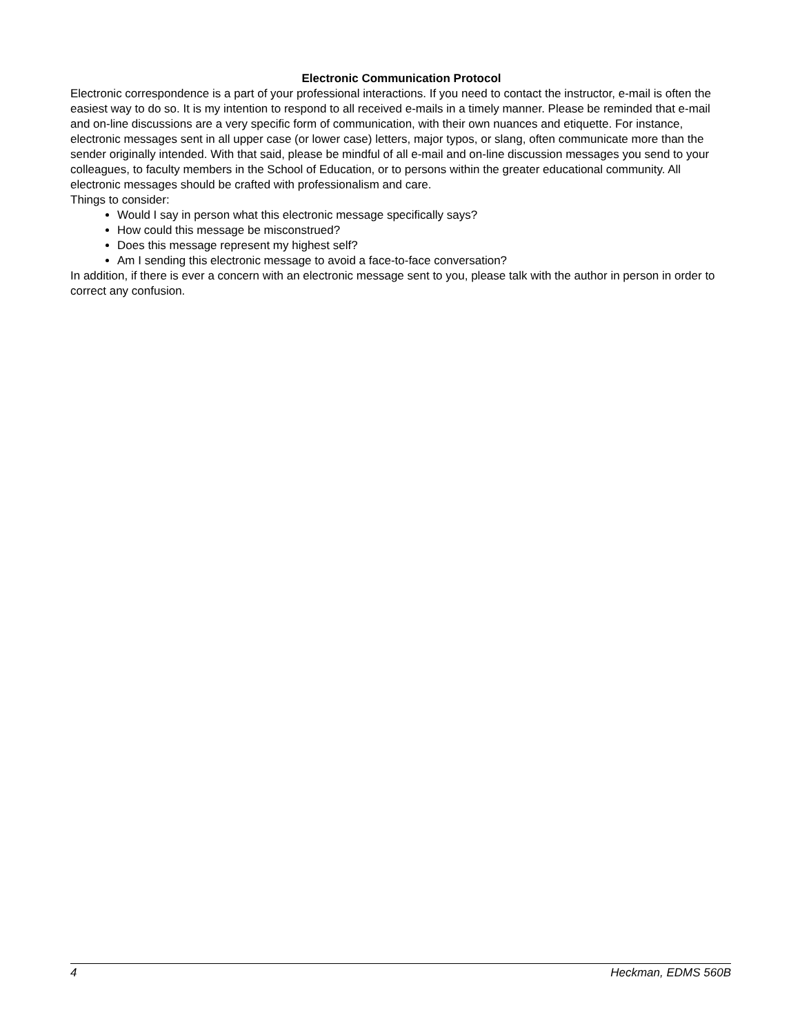Electronic Communication Protocol
Electronic correspondence is a part of your professional interactions. If you need to contact the instructor, e-mail is often the easiest way to do so. It is my intention to respond to all received e-mails in a timely manner. Please be reminded that e-mail and on-line discussions are a very specific form of communication, with their own nuances and etiquette. For instance, electronic messages sent in all upper case (or lower case) letters, major typos, or slang, often communicate more than the sender originally intended. With that said, please be mindful of all e-mail and on-line discussion messages you send to your colleagues, to faculty members in the School of Education, or to persons within the greater educational community. All electronic messages should be crafted with professionalism and care.
Things to consider:
Would I say in person what this electronic message specifically says?
How could this message be misconstrued?
Does this message represent my highest self?
Am I sending this electronic message to avoid a face-to-face conversation?
In addition, if there is ever a concern with an electronic message sent to you, please talk with the author in person in order to correct any confusion.
4 Heckman, EDMS 560B